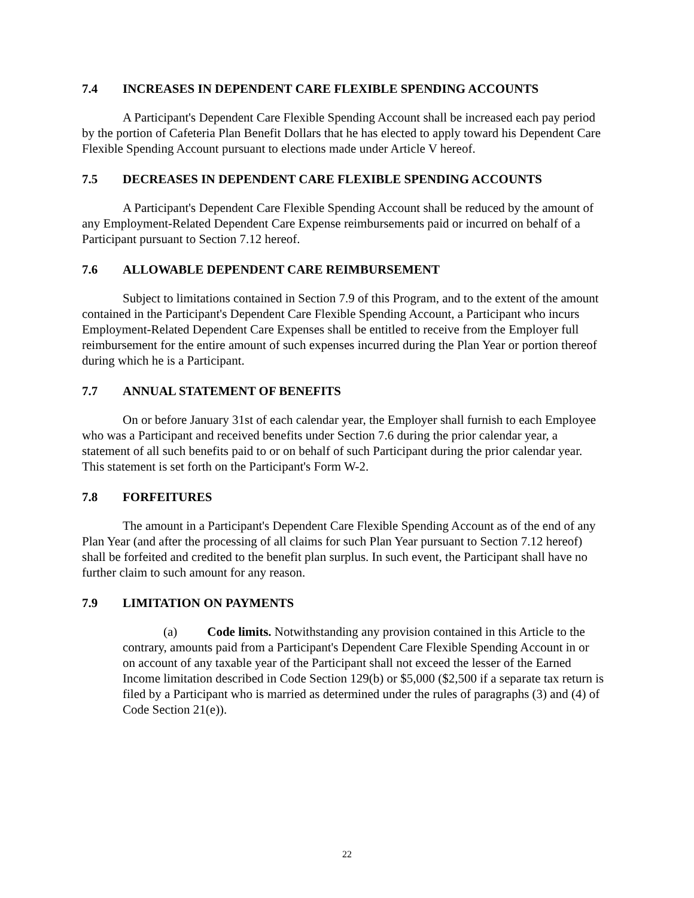7.4 INCREASES IN DEPENDENT CARE FLEXIBLE SPENDING ACCOUNTS
A Participant's Dependent Care Flexible Spending Account shall be increased each pay period by the portion of Cafeteria Plan Benefit Dollars that he has elected to apply toward his Dependent Care Flexible Spending Account pursuant to elections made under Article V hereof.
7.5 DECREASES IN DEPENDENT CARE FLEXIBLE SPENDING ACCOUNTS
A Participant's Dependent Care Flexible Spending Account shall be reduced by the amount of any Employment-Related Dependent Care Expense reimbursements paid or incurred on behalf of a Participant pursuant to Section 7.12 hereof.
7.6 ALLOWABLE DEPENDENT CARE REIMBURSEMENT
Subject to limitations contained in Section 7.9 of this Program, and to the extent of the amount contained in the Participant's Dependent Care Flexible Spending Account, a Participant who incurs Employment-Related Dependent Care Expenses shall be entitled to receive from the Employer full reimbursement for the entire amount of such expenses incurred during the Plan Year or portion thereof during which he is a Participant.
7.7 ANNUAL STATEMENT OF BENEFITS
On or before January 31st of each calendar year, the Employer shall furnish to each Employee who was a Participant and received benefits under Section 7.6 during the prior calendar year, a statement of all such benefits paid to or on behalf of such Participant during the prior calendar year. This statement is set forth on the Participant's Form W-2.
7.8 FORFEITURES
The amount in a Participant's Dependent Care Flexible Spending Account as of the end of any Plan Year (and after the processing of all claims for such Plan Year pursuant to Section 7.12 hereof) shall be forfeited and credited to the benefit plan surplus. In such event, the Participant shall have no further claim to such amount for any reason.
7.9 LIMITATION ON PAYMENTS
(a) Code limits. Notwithstanding any provision contained in this Article to the contrary, amounts paid from a Participant's Dependent Care Flexible Spending Account in or on account of any taxable year of the Participant shall not exceed the lesser of the Earned Income limitation described in Code Section 129(b) or $5,000 ($2,500 if a separate tax return is filed by a Participant who is married as determined under the rules of paragraphs (3) and (4) of Code Section 21(e)).
22